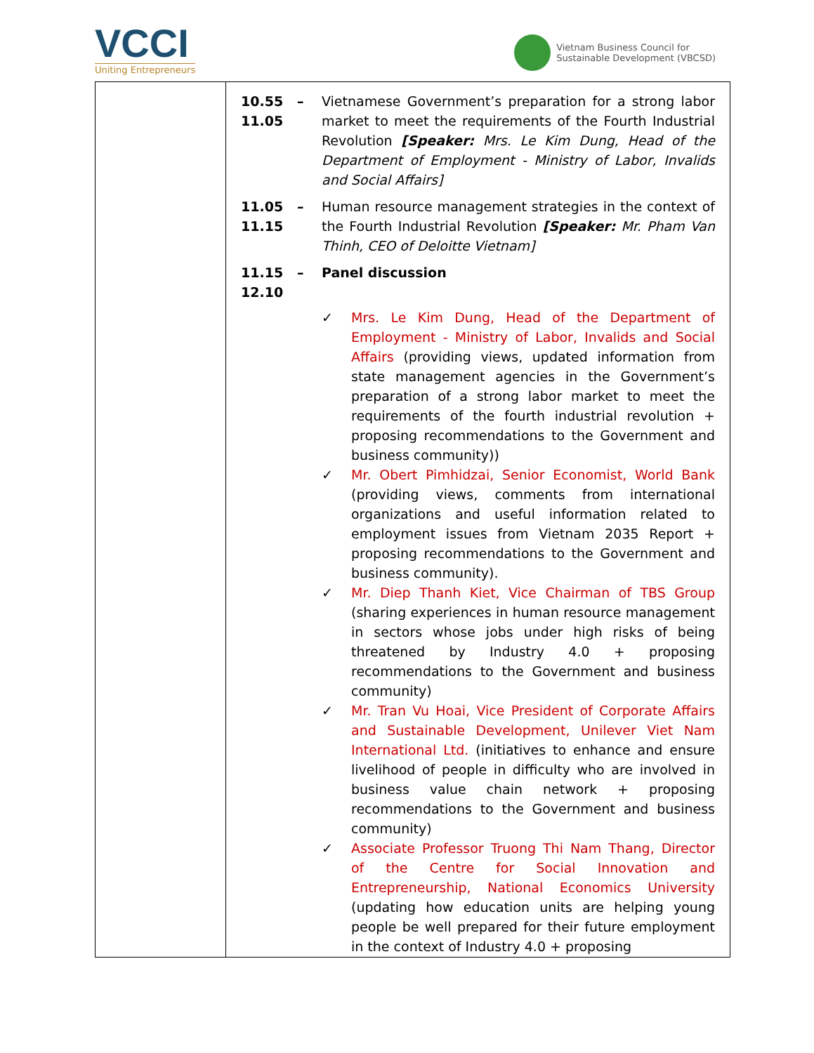VCCI
Uniting Entrepreneurs
Vietnam Business Council for
Sustainable Development (VBCSD)
| | 10.55 11.05 – Vietnamese Government’s preparation for a strong labor market to meet the requirements of the Fourth Industrial Revolution [Speaker: Mrs. Le Kim Dung, Head of the Department of Employment - Ministry of Labor, Invalids and Social Affairs] 11.05 11.15 – Human resource management strategies in the context of the Fourth Industrial Revolution [Speaker: Mr. Pham Van Thinh, CEO of Deloitte Vietnam] 11.15 12.10 – Panel discussion ✓ Mrs. Le Kim Dung, Head of the Department of Employment - Ministry of Labor, Invalids and Social Affairs (providing views, updated information from state management agencies in the Government’s preparation of a strong labor market to meet the requirements of the fourth industrial revolution + proposing recommendations to the Government and business community)) ✓ Mr. Obert Pimhidzai, Senior Economist, World Bank (providing views, comments from international organizations and useful information related to employment issues from Vietnam 2035 Report + proposing recommendations to the Government and business community). ✓ Mr. Diep Thanh Kiet, Vice Chairman of TBS Group (sharing experiences in human resource management in sectors whose jobs under high risks of being threatened by Industry 4.0 + proposing recommendations to the Government and business community) ✓ Mr. Tran Vu Hoai, Vice President of Corporate Affairs and Sustainable Development, Unilever Viet Nam International Ltd. (initiatives to enhance and ensure livelihood of people in difficulty who are involved in business value chain network + proposing recommendations to the Government and business community) ✓ Associate Professor Truong Thi Nam Thang, Director of the Centre for Social Innovation and Entrepreneurship, National Economics University (updating how education units are helping young people be well prepared for their future employment in the context of Industry 4.0 + proposing |